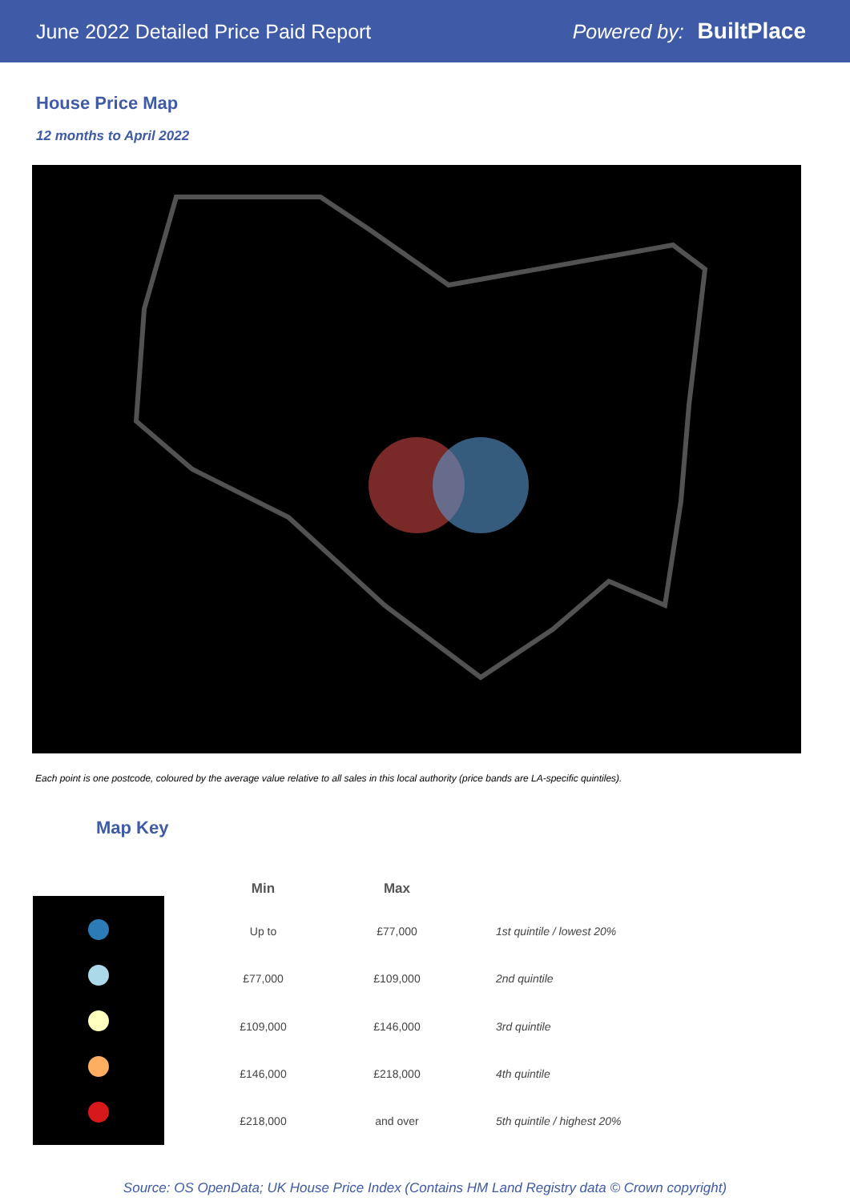June 2022 Detailed Price Paid Report Powered by: BuiltPlace
House Price Map
12 months to April 2022
Each point is one postcode, coloured by the average value relative to all sales in this local authority (price bands are LA-specific quintiles).
Map Key
| Min | Max | |
| --- | --- | --- |
| Up to | £77,000 | 1st quintile / lowest 20% |
| £77,000 | £109,000 | 2nd quintile |
| £109,000 | £146,000 | 3rd quintile |
| £146,000 | £218,000 | 4th quintile |
| £218,000 | and over | 5th quintile / highest 20% |
Source: OS OpenData; UK House Price Index (Contains HM Land Registry data © Crown copyright)